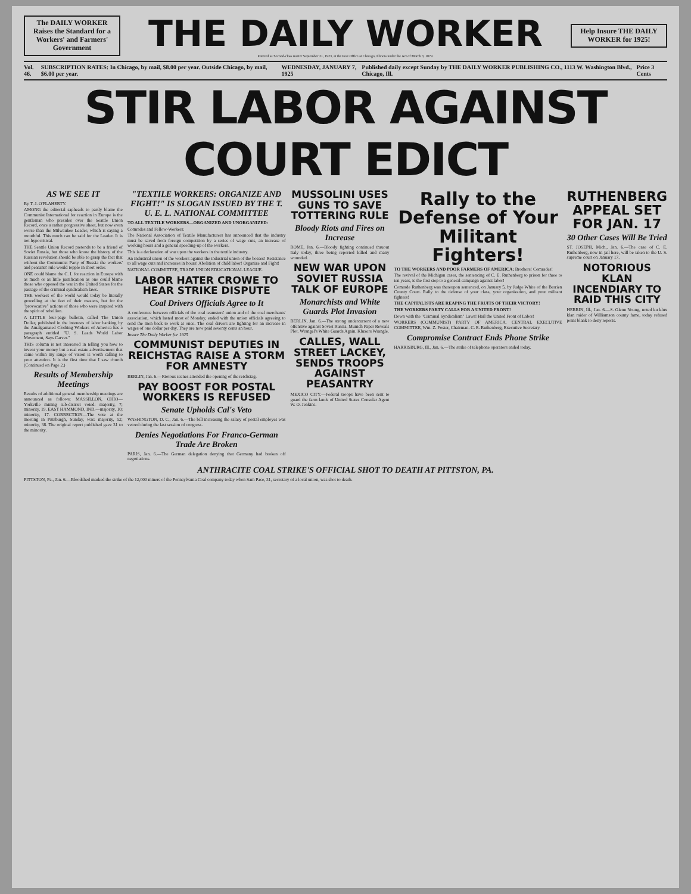The DAILY WORKER Raises the Standard for a Workers' and Farmers' Government
THE DAILY WORKER
Entered as Second-class matter September 21, 1923, at the Post Office at Chicago, Illinois under the Act of March 3, 1879.
Help Insure THE DAILY WORKER for 1925!
Vol. 46. SUBSCRIPTION RATES: In Chicago, by mail, $8.00 per year. Outside Chicago, by mail, $6.00 per year. WEDNESDAY, JANUARY 7, 1925 Published daily except Sunday by THE DAILY WORKER PUBLISHING CO., 1113 W. Washington Blvd., Chicago, Ill. Price 3 Cents
STIR LABOR AGAINST COURT EDICT
AS WE SEE IT
By T. J. O'FLAHERTY.
AMONG the editorial sapheads to partly blame the Communist International for reaction in Europe is the gentleman who presides over the Seattle Union Record, once a rather progressive sheet, but now even worse than the Milwaukee Leader, which is saying a mouthful. This much can be said for the Leader. It is not hypocritical.
THE Seattle Union Record pretends to be a friend of Soviet Russia, but those who know the history of the Russian revolution should be able to grasp the fact that without the Communist Party of Russia the workers' and peasants' rule would topple in short order.
ONE could blame the C. I. for reaction in Europe with as much or as little justification as one could blame those who opposed the war in the United States for the passage of the criminal syndicalism laws.
THE workers of the world would today be literally grovelling at the feet of their masters, but for the "provocative" actions of those who were inspired with the spirit of rebellion.
A LITTLE four-page bulletin, called The Union Dollar, published in the interests of labor banking by the Amalgamated Clothing Workers of America has a paragraph entitled "U. S. Leads World Labor Movement, Says Carver."
THIS column is not interested in telling you how to invent your money but a real estate advertisement that came within my range of vision is worth calling to your attention. It is the first time that I saw church (Continued on Page 2.)
Results of Membership Meetings
Results of additional general membership meetings are announced as follows: MASSILLON, OHIO—Yorkville mining sub-district voted: majority, 7; minority, 19. EAST HAMMOND, IND.—majority, 10; minority, 17. CORRECTION—The vote at the meeting in Pittsburgh, Sunday, was: majority, 52; minority, 38. The original report published gave 31 to the minority.
"TEXTILE WORKERS: ORGANIZE AND FIGHT!" IS SLOGAN ISSUED BY THE T. U. E. L. NATIONAL COMMITTEE
TO ALL TEXTILE WORKERS—ORGANIZED AND UNORGANIZED:
Comrades and Fellow-Workers:
The National Association of Textile Manufacturers has announced that the industry must be saved from foreign competition by a series of wage cuts, an increase of working hours and a general speeding-up of the workers.
This is a declaration of war upon the workers in the textile industry.
An industrial union of the workers against the industrial union of the bosses! Resistance to all wage cuts and increases in hours! Abolition of child labor! Organize and Fight!
NATIONAL COMMITTEE, TRADE UNION EDUCATIONAL LEAGUE.
LABOR HATER CROWE TO HEAR STRIKE DISPUTE
Coal Drivers Officials Agree to It
A conference between officials of the coal teamsters' union and of the coal merchants' association, which lasted most of Monday, ended with the union officials agreeing to send the men back to work at once. The coal drivers are fighting for an increase in wages of one dollar per day. They are now paid seventy cents an hour.
Insure The Daily Worker for 1925
COMMUNIST DEPUTIES IN REICHSTAG RAISE A STORM FOR AMNESTY
BERLIN, Jan. 6.—Riotous scenes attended the opening of the reichstag.
PAY BOOST FOR POSTAL WORKERS IS REFUSED
Senate Upholds Cal's Veto
WASHINGTON, D. C., Jan. 6.—The bill increasing the salary of postal employes was vetoed during the last session of congress.
Denies Negotiations For Franco-German Trade Are Broken
PARIS, Jan. 6.—The German delegation denying that Germany had broken off negotiations.
MUSSOLINI USES GUNS TO SAVE TOTTERING RULE
Bloody Riots and Fires on Increase
ROME, Jan. 6.—Bloody fighting continued thruout Italy today, three being reported killed and many wounded.
NEW WAR UPON SOVIET RUSSIA TALK OF EUROPE
Monarchists and White Guards Plot Invasion
BERLIN, Jan. 6.—The strong undercurrent of a new offensive against Soviet Russia. Munich Paper Reveals Plot. Wrangel's White Guards Again. Kluxers Wrangle.
CALLES, WALL STREET LACKEY, SENDS TROOPS AGAINST PEASANTRY
MEXICO CITY.—Federal troops have been sent to guard the farm lands of United States Consular Agent W. O. Jenkins.
Rally to the Defense of Your Militant Fighters!
TO THE WORKERS AND POOR FARMERS OF AMERICA: Brothers! Comrades!
The revival of the Michigan cases, the sentencing of C. E. Ruthenberg to prison for three to ten years, is the first step to a general campaign against labor!
Comrade Ruthenberg was thereupon sentenced, on January 5, by Judge White of the Berrien County Court. Rally to the defense of your class, your organization, and your militant fighters!
THE CAPITALISTS ARE REAPING THE FRUITS OF THEIR VICTORY!
THE WORKERS PARTY CALLS FOR A UNITED FRONT!
Down with the "Criminal Syndicalism" Laws! Hail the United Front of Labor!
WORKERS (COMMUNIST) PARTY OF AMERICA. CENTRAL EXECUTIVE COMMITTEE, Wm. Z. Foster, Chairman. C. E. Ruthenberg, Executive Secretary.
Compromise Contract Ends Phone Strike
HARRISBURG, Ill., Jan. 6.—The strike of telephone operators ended today.
RUTHENBERG APPEAL SET FOR JAN. 17
30 Other Cases Will Be Tried
ST. JOSEPH, Mich., Jan. 6.—The case of C. E. Ruthenberg, now in jail here, will be taken to the U. S. supreme court on January 17.
NOTORIOUS KLAN INCENDIARY TO RAID THIS CITY
HERRIN, Ill., Jan. 6.—S. Glenn Young, noted ku klux klan raider of Williamson county fame, today refused point blank to deny reports.
ANTHRACITE COAL STRIKE'S OFFICIAL SHOT TO DEATH AT PITTSTON, PA.
PITTSTON, Pa., Jan. 6.—Bloodshed marked the strike of the 12,000 miners of the Pennsylvania Coal company today when Sam Pace, 31, secretary of a local union, was shot to death.